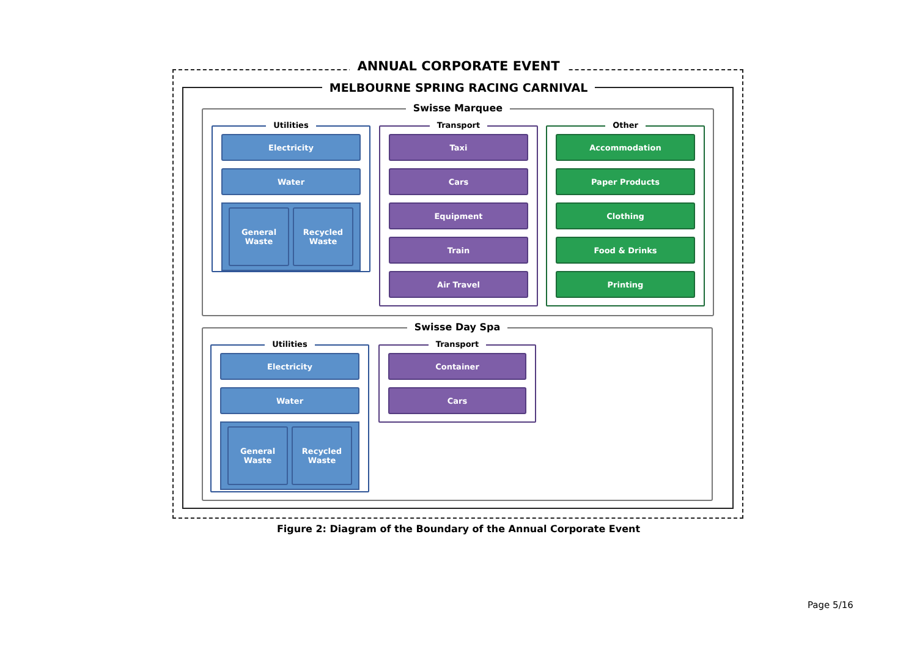ANNUAL CORPORATE EVENT
MELBOURNE SPRING RACING CARNIVAL
Swisse Marquee
Utilities
Electricity
Water
General Waste Recycled Waste
Transport
Taxi
Cars
Equipment
Train
Air Travel
Other
Accommodation
Paper Products
Clothing
Food & Drinks
Printing
Swisse Day Spa
Utilities
Electricity
Water
General Waste Recycled Waste
Transport
Container
Cars
Figure 2: Diagram of the Boundary of the Annual Corporate Event
Page 5/16